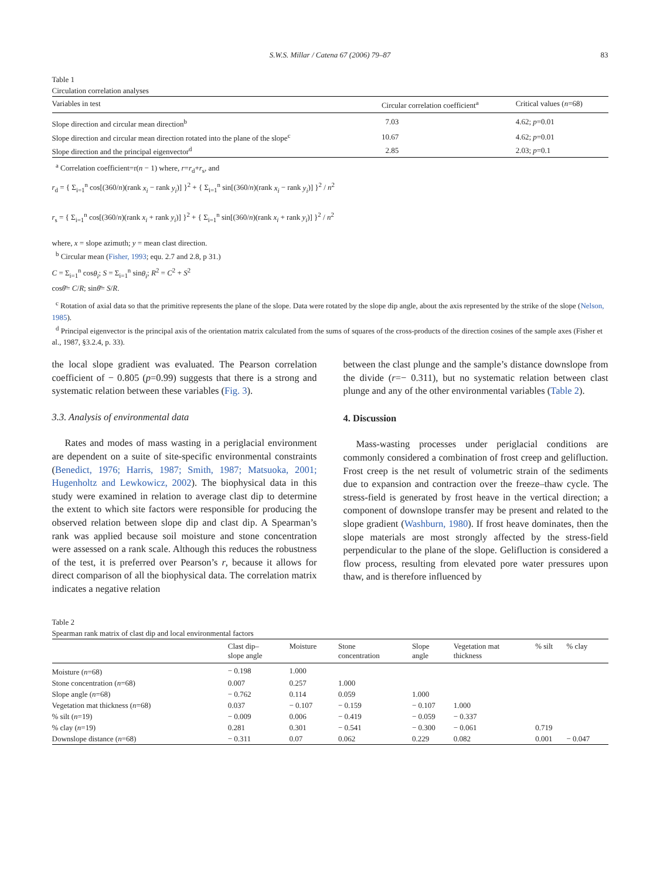S.W.S. Millar / Catena 67 (2006) 79–87 83
Table 1
Circulation correlation analyses
| Variables in test | Circular correlation coefficient<sup>a</sup> | Critical values ( n =68) |
| --- | --- | --- |
| Slope direction and circular mean direction<sup>b</sup> | 7.03 | 4.62; p =0.01 |
| Slope direction and circular mean direction rotated into the plane of the slope<sup>c</sup> | 10.67 | 4.62; p =0.01 |
| Slope direction and the principal eigenvector<sup>d</sup> | 2.85 | 2.03; p =0.1 |
<sup>a</sup> Correlation coefficient=r(n − 1) where, r=r<sub>d</sub>+r<sub>s</sub>, and
r<sub>d</sub> = { Σ<sub>i=1</sub><sup>n</sup> cos[(360/n)(rank x<sub>i</sub> − rank y<sub>i</sub>)] }<sup>2</sup> + { Σ<sub>i=1</sub><sup>n</sup> sin[(360/n)(rank x<sub>i</sub> − rank y<sub>i</sub>)] }<sup>2</sup> / n<sup>2</sup>
r<sub>s</sub> = { Σ<sub>i=1</sub><sup>n</sup> cos[(360/n)(rank x<sub>i</sub> + rank y<sub>i</sub>)] }<sup>2</sup> + { Σ<sub>i=1</sub><sup>n</sup> sin[(360/n)(rank x<sub>i</sub> + rank y<sub>i</sub>)] }<sup>2</sup> / n<sup>2</sup>
where, x = slope azimuth; y = mean clast direction.
<sup>b</sup> Circular mean (Fisher, 1993; equ. 2.7 and 2.8, p 31.)
C = Σ<sub>i=1</sub><sup>n</sup> cosθ<sub>i</sub>; S = Σ<sub>i=1</sub><sup>n</sup> sinθ<sub>i</sub>; R<sup>2</sup> = C<sup>2</sup> + S<sup>2</sup>
cosθ̄= C/R; sinθ̄= S/R.
<sup>c</sup> Rotation of axial data so that the primitive represents the plane of the slope. Data were rotated by the slope dip angle, about the axis represented by the strike of the slope (Nelson, 1985).
<sup>d</sup> Principal eigenvector is the principal axis of the orientation matrix calculated from the sums of squares of the cross-products of the direction cosines of the sample axes (Fisher et al., 1987, §3.2.4, p. 33).
the local slope gradient was evaluated. The Pearson correlation coefficient of − 0.805 (p=0.99) suggests that there is a strong and systematic relation between these variables (Fig. 3).
3.3. Analysis of environmental data
Rates and modes of mass wasting in a periglacial environment are dependent on a suite of site-specific environmental constraints (Benedict, 1976; Harris, 1987; Smith, 1987; Matsuoka, 2001; Hugenholtz and Lewkowicz, 2002). The biophysical data in this study were examined in relation to average clast dip to determine the extent to which site factors were responsible for producing the observed relation between slope dip and clast dip. A Spearman’s rank was applied because soil moisture and stone concentration were assessed on a rank scale. Although this reduces the robustness of the test, it is preferred over Pearson’s r, because it allows for direct comparison of all the biophysical data. The correlation matrix indicates a negative relation
between the clast plunge and the sample’s distance downslope from the divide (r=− 0.311), but no systematic relation between clast plunge and any of the other environmental variables (Table 2).
4. Discussion
Mass-wasting processes under periglacial conditions are commonly considered a combination of frost creep and gelifluction. Frost creep is the net result of volumetric strain of the sediments due to expansion and contraction over the freeze–thaw cycle. The stress-field is generated by frost heave in the vertical direction; a component of downslope transfer may be present and related to the slope gradient (Washburn, 1980). If frost heave dominates, then the slope materials are most strongly affected by the stress-field perpendicular to the plane of the slope. Gelifluction is considered a flow process, resulting from elevated pore water pressures upon thaw, and is therefore influenced by
Table 2
Spearman rank matrix of clast dip and local environmental factors
| | Clast dip– slope angle | Moisture | Stone concentration | Slope angle | Vegetation mat thickness | % silt | % clay |
| --- | --- | --- | --- | --- | --- | --- | --- |
| Moisture ( n =68) | − 0.198 | 1.000 | | | | | |
| Stone concentration ( n =68) | 0.007 | 0.257 | 1.000 | | | | |
| Slope angle ( n =68) | − 0.762 | 0.114 | 0.059 | 1.000 | | | |
| Vegetation mat thickness ( n =68) | 0.037 | − 0.107 | − 0.159 | − 0.107 | 1.000 | | |
| % silt ( n =19) | − 0.009 | 0.006 | − 0.419 | − 0.059 | − 0.337 | | |
| % clay ( n =19) | 0.281 | 0.301 | − 0.541 | − 0.300 | − 0.061 | 0.719 | |
| Downslope distance ( n =68) | − 0.311 | 0.07 | 0.062 | 0.229 | 0.082 | 0.001 | − 0.047 |